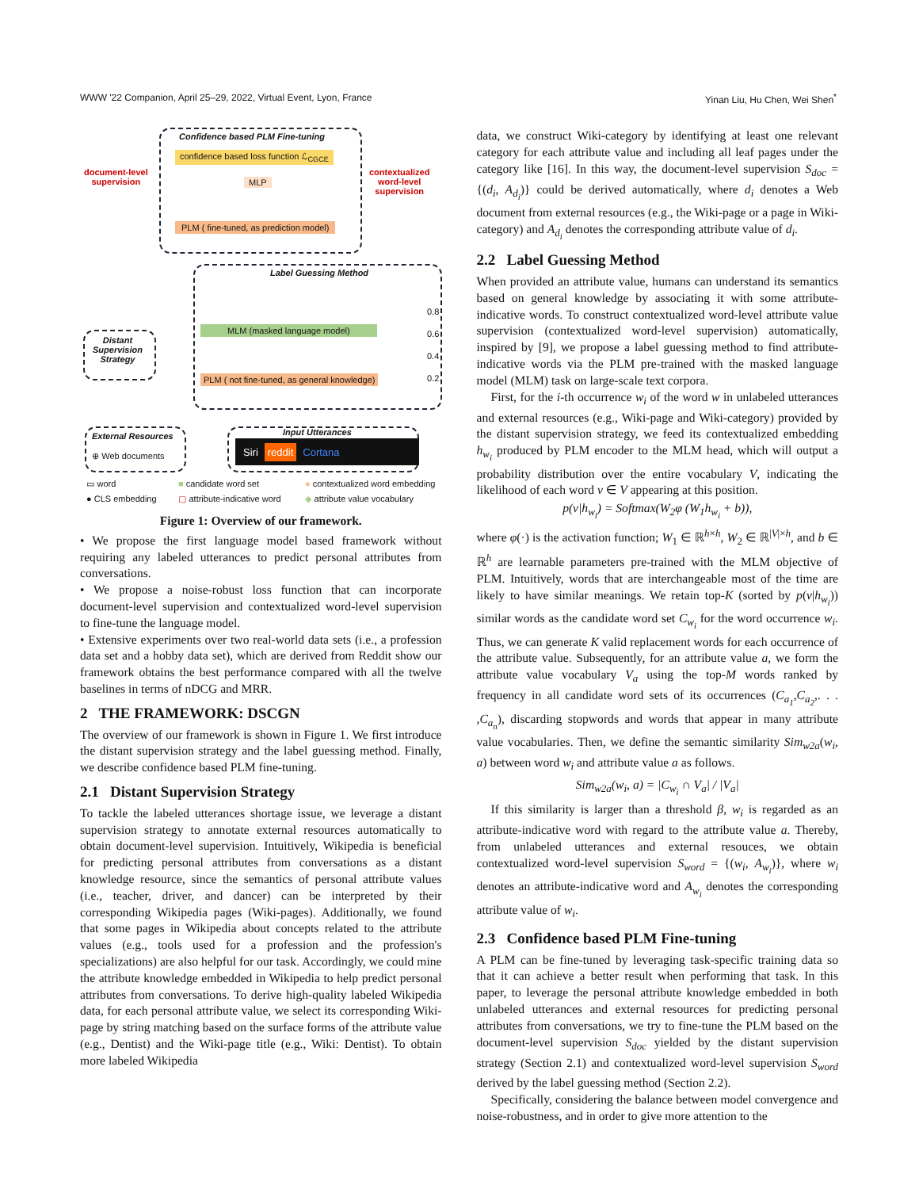WWW '22 Companion, April 25–29, 2022, Virtual Event, Lyon, France Yinan Liu, Hu Chen, Wei Shen<sup>*</sup>
Confidence based PLM Fine-tuning
confidence based loss function ℒ<sub>CGCE</sub>
document-level
supervision
MLP
contextualized
word-level
supervision
PLM ( fine-tuned, as prediction model)
Label Guessing Method
MLM (masked language model)
Distant
Supervision
Strategy
PLM ( not fine-tuned, as general knowledge)
0.8
0.6
0.4
0.2
External Resources
⊕ Web documents
Input Utterances
Siri reddit Cortana
▭ word
● CLS embedding
■ candidate word set
▢ attribute-indicative word
● contextualized word embedding
◆ attribute value vocabulary
Figure 1: Overview of our framework.
• We propose the first language model based framework without requiring any labeled utterances to predict personal attributes from conversations.
• We propose a noise-robust loss function that can incorporate document-level supervision and contextualized word-level supervision to fine-tune the language model.
• Extensive experiments over two real-world data sets (i.e., a profession data set and a hobby data set), which are derived from Reddit show our framework obtains the best performance compared with all the twelve baselines in terms of nDCG and MRR.
2 THE FRAMEWORK: DSCGN
The overview of our framework is shown in Figure 1. We first introduce the distant supervision strategy and the label guessing method. Finally, we describe confidence based PLM fine-tuning.
2.1 Distant Supervision Strategy
To tackle the labeled utterances shortage issue, we leverage a distant supervision strategy to annotate external resources automatically to obtain document-level supervision. Intuitively, Wikipedia is beneficial for predicting personal attributes from conversations as a distant knowledge resource, since the semantics of personal attribute values (i.e., teacher, driver, and dancer) can be interpreted by their corresponding Wikipedia pages (Wiki-pages). Additionally, we found that some pages in Wikipedia about concepts related to the attribute values (e.g., tools used for a profession and the profession's specializations) are also helpful for our task. Accordingly, we could mine the attribute knowledge embedded in Wikipedia to help predict personal attributes from conversations. To derive high-quality labeled Wikipedia data, for each personal attribute value, we select its corresponding Wiki-page by string matching based on the surface forms of the attribute value (e.g., Dentist) and the Wiki-page title (e.g., Wiki: Dentist). To obtain more labeled Wikipedia
data, we construct Wiki-category by identifying at least one relevant category for each attribute value and including all leaf pages under the category like [16]. In this way, the document-level supervision S<sub>doc</sub> = {(d<sub>i</sub>, A<sub>d<sub>i</sub></sub>)} could be derived automatically, where d<sub>i</sub> denotes a Web document from external resources (e.g., the Wiki-page or a page in Wiki-category) and A<sub>d<sub>i</sub></sub> denotes the corresponding attribute value of d<sub>i</sub>.
2.2 Label Guessing Method
When provided an attribute value, humans can understand its semantics based on general knowledge by associating it with some attribute-indicative words. To construct contextualized word-level attribute value supervision (contextualized word-level supervision) automatically, inspired by [9], we propose a label guessing method to find attribute-indicative words via the PLM pre-trained with the masked language model (MLM) task on large-scale text corpora.
First, for the i-th occurrence w<sub>i</sub> of the word w in unlabeled utterances and external resources (e.g., Wiki-page and Wiki-category) provided by the distant supervision strategy, we feed its contextualized embedding h<sub>w<sub>i</sub></sub> produced by PLM encoder to the MLM head, which will output a probability distribution over the entire vocabulary V, indicating the likelihood of each word v ∈ V appearing at this position.
p(v|h<sub>w<sub>i</sub></sub>) = Softmax(W<sub>2</sub>φ (W<sub>1</sub>h<sub>w<sub>i</sub></sub> + b)),
where φ(·) is the activation function; W<sub>1</sub> ∈ ℝ<sup>h×h</sup>, W<sub>2</sub> ∈ ℝ<sup>|V|×h</sup>, and b ∈ ℝ<sup>h</sup> are learnable parameters pre-trained with the MLM objective of PLM. Intuitively, words that are interchangeable most of the time are likely to have similar meanings. We retain top-K (sorted by p(v|h<sub>w<sub>i</sub></sub>)) similar words as the candidate word set C<sub>w<sub>i</sub></sub> for the word occurrence w<sub>i</sub>. Thus, we can generate K valid replacement words for each occurrence of the attribute value. Subsequently, for an attribute value a, we form the attribute value vocabulary V<sub>a</sub> using the top-M words ranked by frequency in all candidate word sets of its occurrences (C<sub>a<sub>1</sub></sub>,C<sub>a<sub>2</sub></sub>,. . . ,C<sub>a<sub>n</sub></sub>), discarding stopwords and words that appear in many attribute value vocabularies. Then, we define the semantic similarity Sim<sub>w2a</sub>(w<sub>i</sub>, a) between word w<sub>i</sub> and attribute value a as follows.
Sim<sub>w2a</sub>(w<sub>i</sub>, a) = |C<sub>w<sub>i</sub></sub> ∩ V<sub>a</sub>| / |V<sub>a</sub>|
If this similarity is larger than a threshold β, w<sub>i</sub> is regarded as an attribute-indicative word with regard to the attribute value a. Thereby, from unlabeled utterances and external resouces, we obtain contextualized word-level supervision S<sub>word</sub> = {(w<sub>i</sub>, A<sub>w<sub>i</sub></sub>)}, where w<sub>i</sub> denotes an attribute-indicative word and A<sub>w<sub>i</sub></sub> denotes the corresponding attribute value of w<sub>i</sub>.
2.3 Confidence based PLM Fine-tuning
A PLM can be fine-tuned by leveraging task-specific training data so that it can achieve a better result when performing that task. In this paper, to leverage the personal attribute knowledge embedded in both unlabeled utterances and external resources for predicting personal attributes from conversations, we try to fine-tune the PLM based on the document-level supervision S<sub>doc</sub> yielded by the distant supervision strategy (Section 2.1) and contextualized word-level supervision S<sub>word</sub> derived by the label guessing method (Section 2.2).
Specifically, considering the balance between model convergence and noise-robustness, and in order to give more attention to the